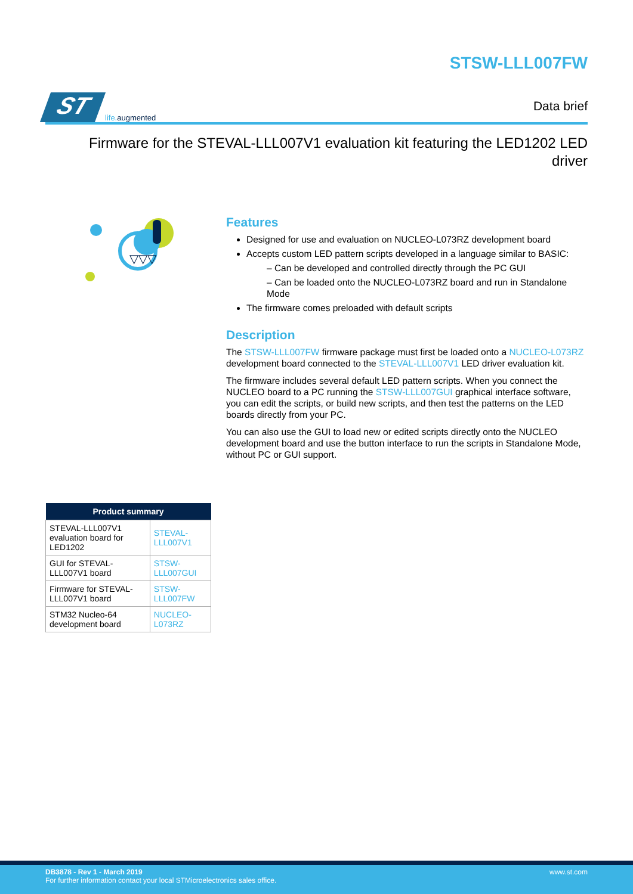ST life. augmented
STSW-LLL007FW
Data brief
Firmware for the STEVAL-LLL007V1 evaluation kit featuring the LED1202 LED driver
▽▽▽
Features
Designed for use and evaluation on NUCLEO-L073RZ development board
Accepts custom LED pattern scripts developed in a language similar to BASIC:
– Can be developed and controlled directly through the PC GUI
– Can be loaded onto the NUCLEO-L073RZ board and run in Standalone Mode
The firmware comes preloaded with default scripts
Description
The STSW-LLL007FW firmware package must first be loaded onto a NUCLEO-L073RZ development board connected to the STEVAL-LLL007V1 LED driver evaluation kit.
The firmware includes several default LED pattern scripts. When you connect the NUCLEO board to a PC running the STSW-LLL007GUI graphical interface software, you can edit the scripts, or build new scripts, and then test the patterns on the LED boards directly from your PC.
You can also use the GUI to load new or edited scripts directly onto the NUCLEO development board and use the button interface to run the scripts in Standalone Mode, without PC or GUI support.
| Product summary | |
| --- | --- |
| STEVAL-LLL007V1 evaluation board for LED1202 | STEVAL-LLL007V1 |
| GUI for STEVAL-LLL007V1 board | STSW-LLL007GUI |
| Firmware for STEVAL-LLL007V1 board | STSW-LLL007FW |
| STM32 Nucleo-64 development board | NUCLEO-L073RZ |
DB3878 - Rev 1 - March 2019
For further information contact your local STMicroelectronics sales office.
www.st.com